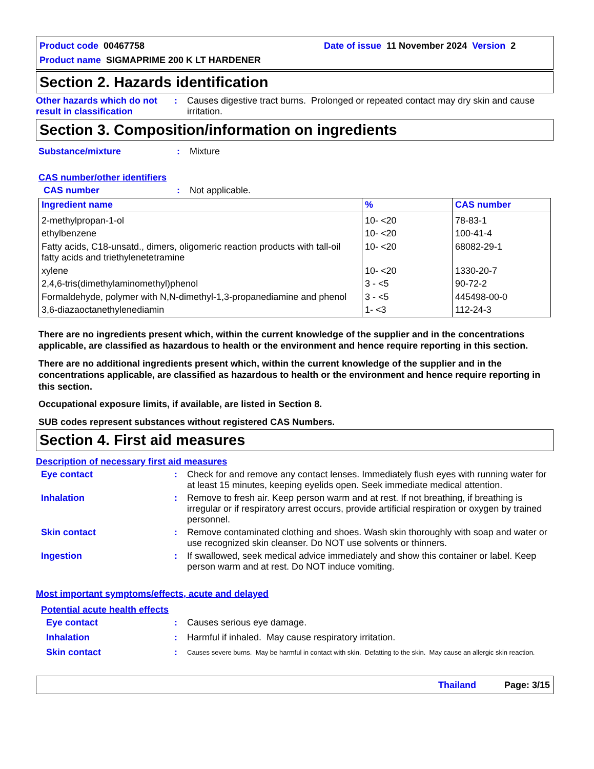Product code 00467758 Date of issue 11 November 2024 Version 2
Product name SIGMAPRIME 200 K LT HARDENER
Section 2. Hazards identification
Other hazards which do not result in classification
: Causes digestive tract burns. Prolonged or repeated contact may dry skin and cause irritation.
Section 3. Composition/information on ingredients
Substance/mixture : Mixture
CAS number/other identifiers
CAS number : Not applicable.
| Ingredient name | % | CAS number |
| --- | --- | --- |
| 2-methylpropan-1-ol | 10- <20 | 78-83-1 |
| ethylbenzene | 10- <20 | 100-41-4 |
| Fatty acids, C18-unsatd., dimers, oligomeric reaction products with tall-oil fatty acids and triethylenetetramine | 10- <20 | 68082-29-1 |
| xylene | 10- <20 | 1330-20-7 |
| 2,4,6-tris(dimethylaminomethyl)phenol | 3 - <5 | 90-72-2 |
| Formaldehyde, polymer with N,N-dimethyl-1,3-propanediamine and phenol | 3 - <5 | 445498-00-0 |
| 3,6-diazaoctanethylenediamin | 1- <3 | 112-24-3 |
There are no ingredients present which, within the current knowledge of the supplier and in the concentrations applicable, are classified as hazardous to health or the environment and hence require reporting in this section.
There are no additional ingredients present which, within the current knowledge of the supplier and in the concentrations applicable, are classified as hazardous to health or the environment and hence require reporting in this section.
Occupational exposure limits, if available, are listed in Section 8.
SUB codes represent substances without registered CAS Numbers.
Section 4. First aid measures
Description of necessary first aid measures
Eye contact : Check for and remove any contact lenses. Immediately flush eyes with running water for at least 15 minutes, keeping eyelids open. Seek immediate medical attention.
Inhalation : Remove to fresh air. Keep person warm and at rest. If not breathing, if breathing is irregular or if respiratory arrest occurs, provide artificial respiration or oxygen by trained personnel.
Skin contact : Remove contaminated clothing and shoes. Wash skin thoroughly with soap and water or use recognized skin cleanser. Do NOT use solvents or thinners.
Ingestion : If swallowed, seek medical advice immediately and show this container or label. Keep person warm and at rest. Do NOT induce vomiting.
Most important symptoms/effects, acute and delayed
Potential acute health effects
Eye contact : Causes serious eye damage.
Inhalation : Harmful if inhaled. May cause respiratory irritation.
Skin contact :
Causes severe burns. May be harmful in contact with skin. Defatting to the skin. May cause an allergic skin reaction.
Thailand Page: 3/15